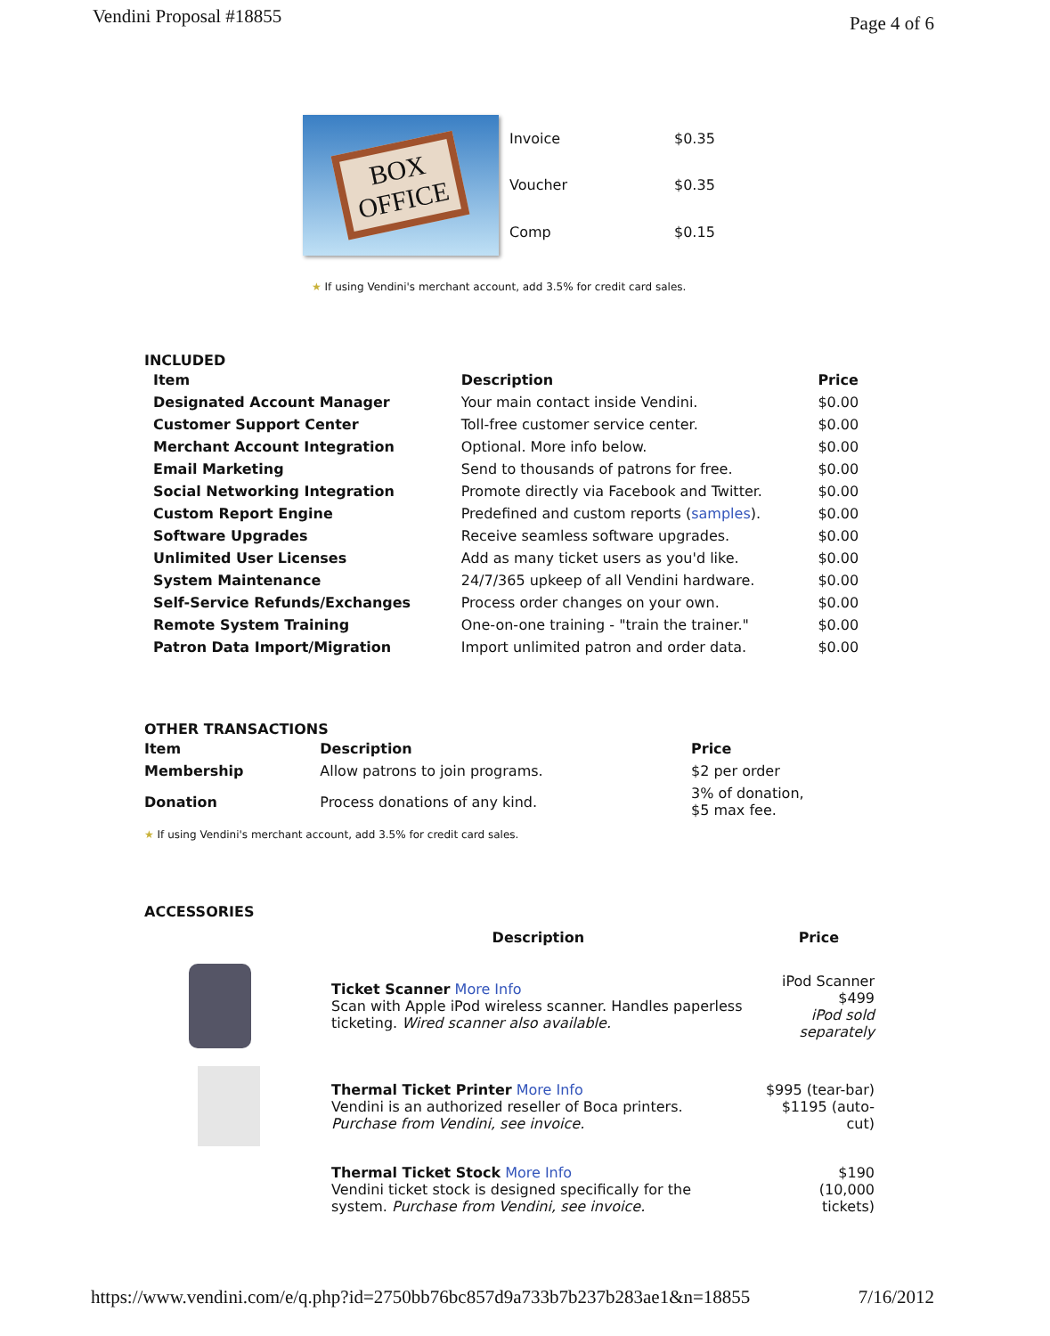Vendini Proposal #18855
Page 4 of 6
BOX
OFFICE
| Invoice | $0.35 |
| Voucher | $0.35 |
| Comp | $0.15 |
★ If using Vendini's merchant account, add 3.5% for credit card sales.
INCLUDED
| Item | Description | Price |
| --- | --- | --- |
| Designated Account Manager | Your main contact inside Vendini. | $0.00 |
| Customer Support Center | Toll-free customer service center. | $0.00 |
| Merchant Account Integration | Optional. More info below. | $0.00 |
| Email Marketing | Send to thousands of patrons for free. | $0.00 |
| Social Networking Integration | Promote directly via Facebook and Twitter. | $0.00 |
| Custom Report Engine | Predefined and custom reports ( samples ). | $0.00 |
| Software Upgrades | Receive seamless software upgrades. | $0.00 |
| Unlimited User Licenses | Add as many ticket users as you'd like. | $0.00 |
| System Maintenance | 24/7/365 upkeep of all Vendini hardware. | $0.00 |
| Self-Service Refunds/Exchanges | Process order changes on your own. | $0.00 |
| Remote System Training | One-on-one training - "train the trainer." | $0.00 |
| Patron Data Import/Migration | Import unlimited patron and order data. | $0.00 |
OTHER TRANSACTIONS
| Item | Description | Price |
| --- | --- | --- |
| Membership | Allow patrons to join programs. | $2 per order |
| Donation | Process donations of any kind. | 3% of donation, $5 max fee. |
★ If using Vendini's merchant account, add 3.5% for credit card sales.
ACCESSORIES
| | Description | Price |
| | Ticket Scanner More Info Scan with Apple iPod wireless scanner. Handles paperless ticketing. Wired scanner also available. | iPod Scanner $499 iPod sold separately |
| | Thermal Ticket Printer More Info Vendini is an authorized reseller of Boca printers. Purchase from Vendini, see invoice. | $995 (tear-bar) $1195 (auto-cut) |
| | Thermal Ticket Stock More Info Vendini ticket stock is designed specifically for the system. Purchase from Vendini, see invoice. | $190 (10,000 tickets) |
https://www.vendini.com/e/q.php?id=2750bb76bc857d9a733b7b237b283ae1&n=18855
7/16/2012